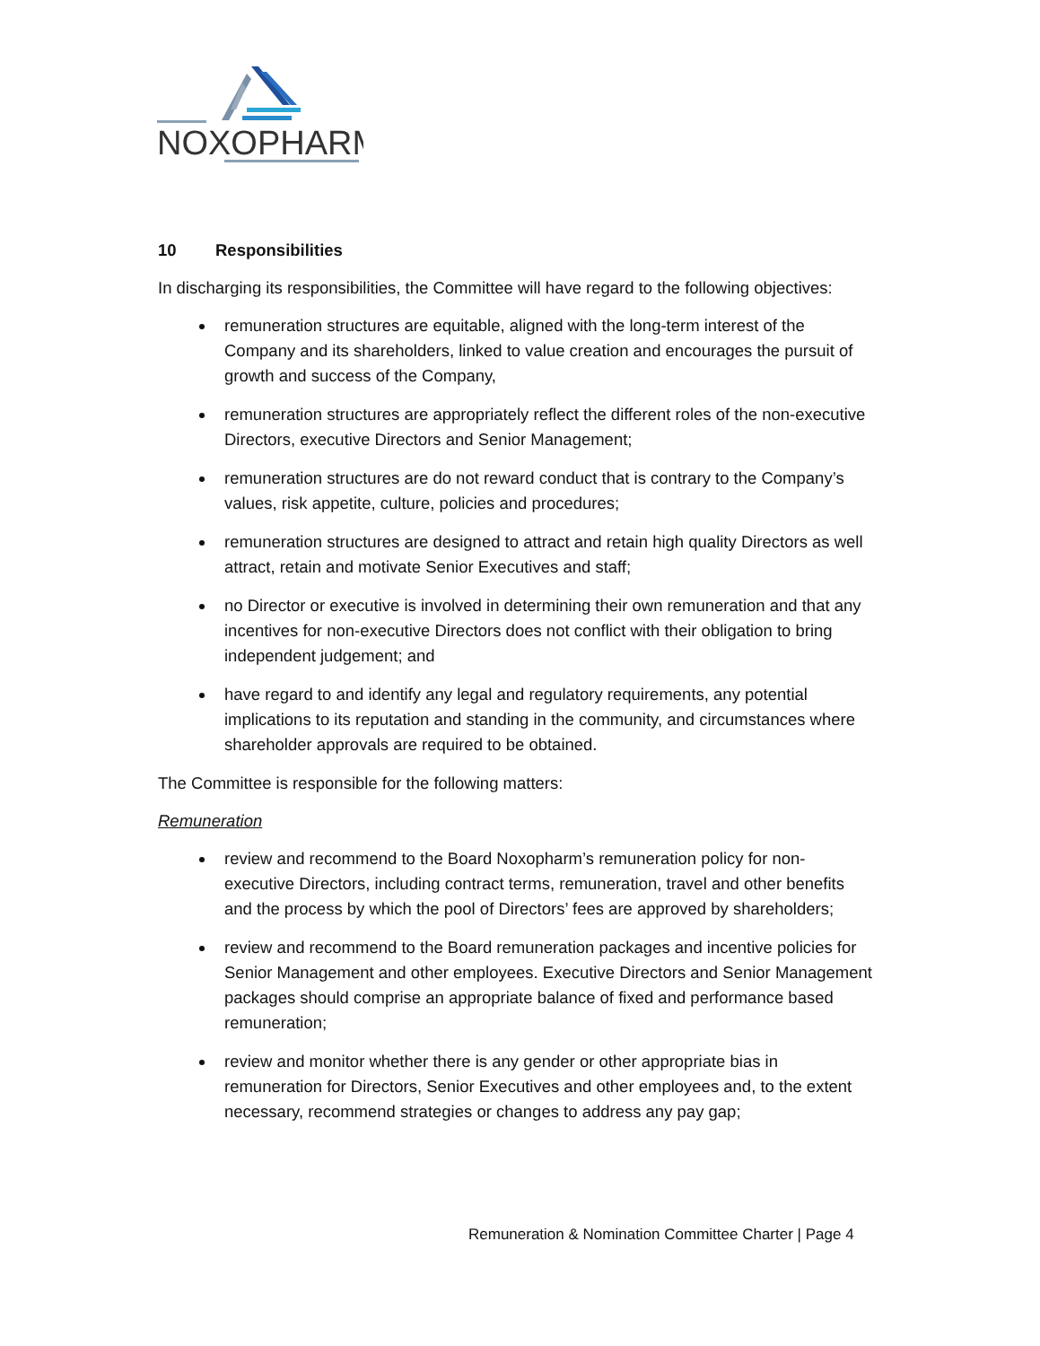NOXOPHARM
10 Responsibilities
In discharging its responsibilities, the Committee will have regard to the following objectives:
remuneration structures are equitable, aligned with the long-term interest of the Company and its shareholders, linked to value creation and encourages the pursuit of growth and success of the Company,
remuneration structures are appropriately reflect the different roles of the non-executive Directors, executive Directors and Senior Management;
remuneration structures are do not reward conduct that is contrary to the Company’s values, risk appetite, culture, policies and procedures;
remuneration structures are designed to attract and retain high quality Directors as well attract, retain and motivate Senior Executives and staff;
no Director or executive is involved in determining their own remuneration and that any incentives for non-executive Directors does not conflict with their obligation to bring independent judgement; and
have regard to and identify any legal and regulatory requirements, any potential implications to its reputation and standing in the community, and circumstances where shareholder approvals are required to be obtained.
The Committee is responsible for the following matters:
Remuneration
review and recommend to the Board Noxopharm’s remuneration policy for non- executive Directors, including contract terms, remuneration, travel and other benefits and the process by which the pool of Directors’ fees are approved by shareholders;
review and recommend to the Board remuneration packages and incentive policies for Senior Management and other employees. Executive Directors and Senior Management packages should comprise an appropriate balance of fixed and performance based remuneration;
review and monitor whether there is any gender or other appropriate bias in remuneration for Directors, Senior Executives and other employees and, to the extent necessary, recommend strategies or changes to address any pay gap;
Remuneration & Nomination Committee Charter | Page 4